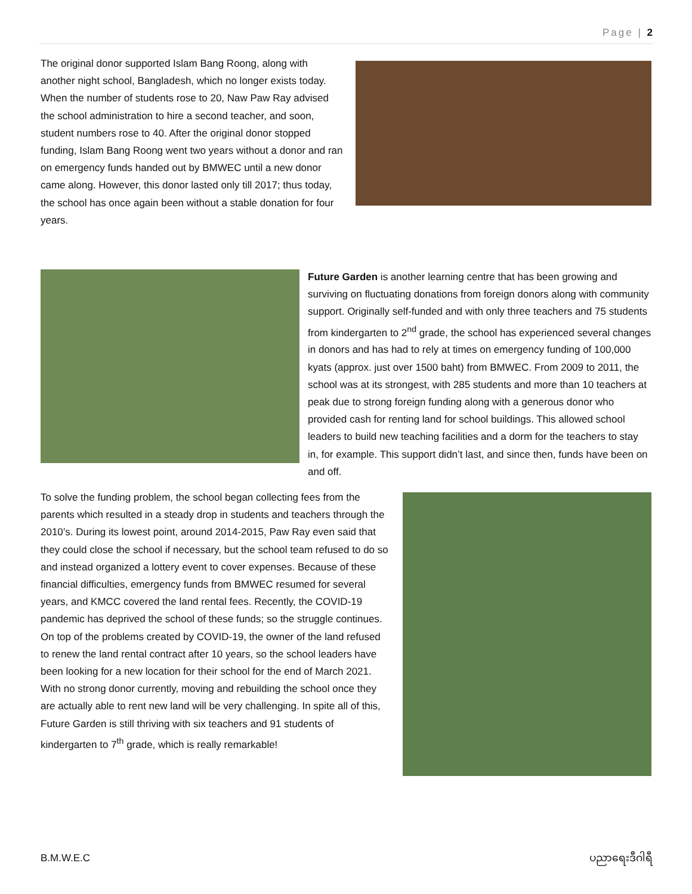Page | 2
The original donor supported Islam Bang Roong, along with another night school, Bangladesh, which no longer exists today. When the number of students rose to 20, Naw Paw Ray advised the school administration to hire a second teacher, and soon, student numbers rose to 40. After the original donor stopped funding, Islam Bang Roong went two years without a donor and ran on emergency funds handed out by BMWEC until a new donor came along. However, this donor lasted only till 2017; thus today, the school has once again been without a stable donation for four years.
Future Garden is another learning centre that has been growing and surviving on fluctuating donations from foreign donors along with community support. Originally self-funded and with only three teachers and 75 students from kindergarten to 2<sup>nd</sup> grade, the school has experienced several changes in donors and has had to rely at times on emergency funding of 100,000 kyats (approx. just over 1500 baht) from BMWEC. From 2009 to 2011, the school was at its strongest, with 285 students and more than 10 teachers at peak due to strong foreign funding along with a generous donor who provided cash for renting land for school buildings. This allowed school leaders to build new teaching facilities and a dorm for the teachers to stay in, for example. This support didn’t last, and since then, funds have been on and off.
To solve the funding problem, the school began collecting fees from the parents which resulted in a steady drop in students and teachers through the 2010’s. During its lowest point, around 2014-2015, Paw Ray even said that they could close the school if necessary, but the school team refused to do so and instead organized a lottery event to cover expenses. Because of these financial difficulties, emergency funds from BMWEC resumed for several years, and KMCC covered the land rental fees. Recently, the COVID-19 pandemic has deprived the school of these funds; so the struggle continues. On top of the problems created by COVID-19, the owner of the land refused to renew the land rental contract after 10 years, so the school leaders have been looking for a new location for their school for the end of March 2021. With no strong donor currently, moving and rebuilding the school once they are actually able to rent new land will be very challenging. In spite all of this, Future Garden is still thriving with six teachers and 91 students of kindergarten to 7<sup>th</sup> grade, which is really remarkable!
B.M.W.E.C ပညာရေးဒီဂါရီ